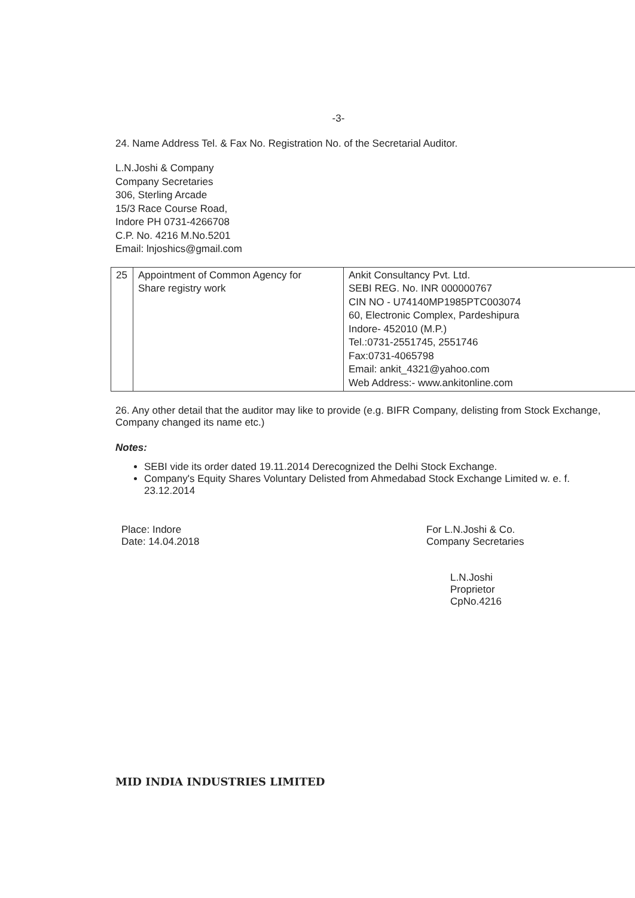-3-
24. Name Address Tel. & Fax No. Registration No. of the Secretarial Auditor.
L.N.Joshi & Company
Company Secretaries
306, Sterling Arcade
15/3 Race Course Road,
Indore PH 0731-4266708
C.P. No. 4216 M.No.5201
Email: lnjoshics@gmail.com
| 25 | Appointment of Common Agency for Share registry work | Ankit Consultancy Pvt. Ltd. SEBI REG. No. INR 000000767 CIN NO - U74140MP1985PTC003074 60, Electronic Complex, Pardeshipura Indore- 452010 (M.P.) Tel.:0731-2551745, 2551746 Fax:0731-4065798 Email: ankit_4321@yahoo.com Web Address:- www.ankitonline.com |
26. Any other detail that the auditor may like to provide (e.g. BIFR Company, delisting from Stock Exchange, Company changed its name etc.)
Notes:
SEBI vide its order dated 19.11.2014 Derecognized the Delhi Stock Exchange.
Company's Equity Shares Voluntary Delisted from Ahmedabad Stock Exchange Limited w. e. f. 23.12.2014
Place: Indore
Date: 14.04.2018
For L.N.Joshi & Co.
Company Secretaries
L.N.Joshi
Proprietor
CpNo.4216
MID INDIA INDUSTRIES LIMITED